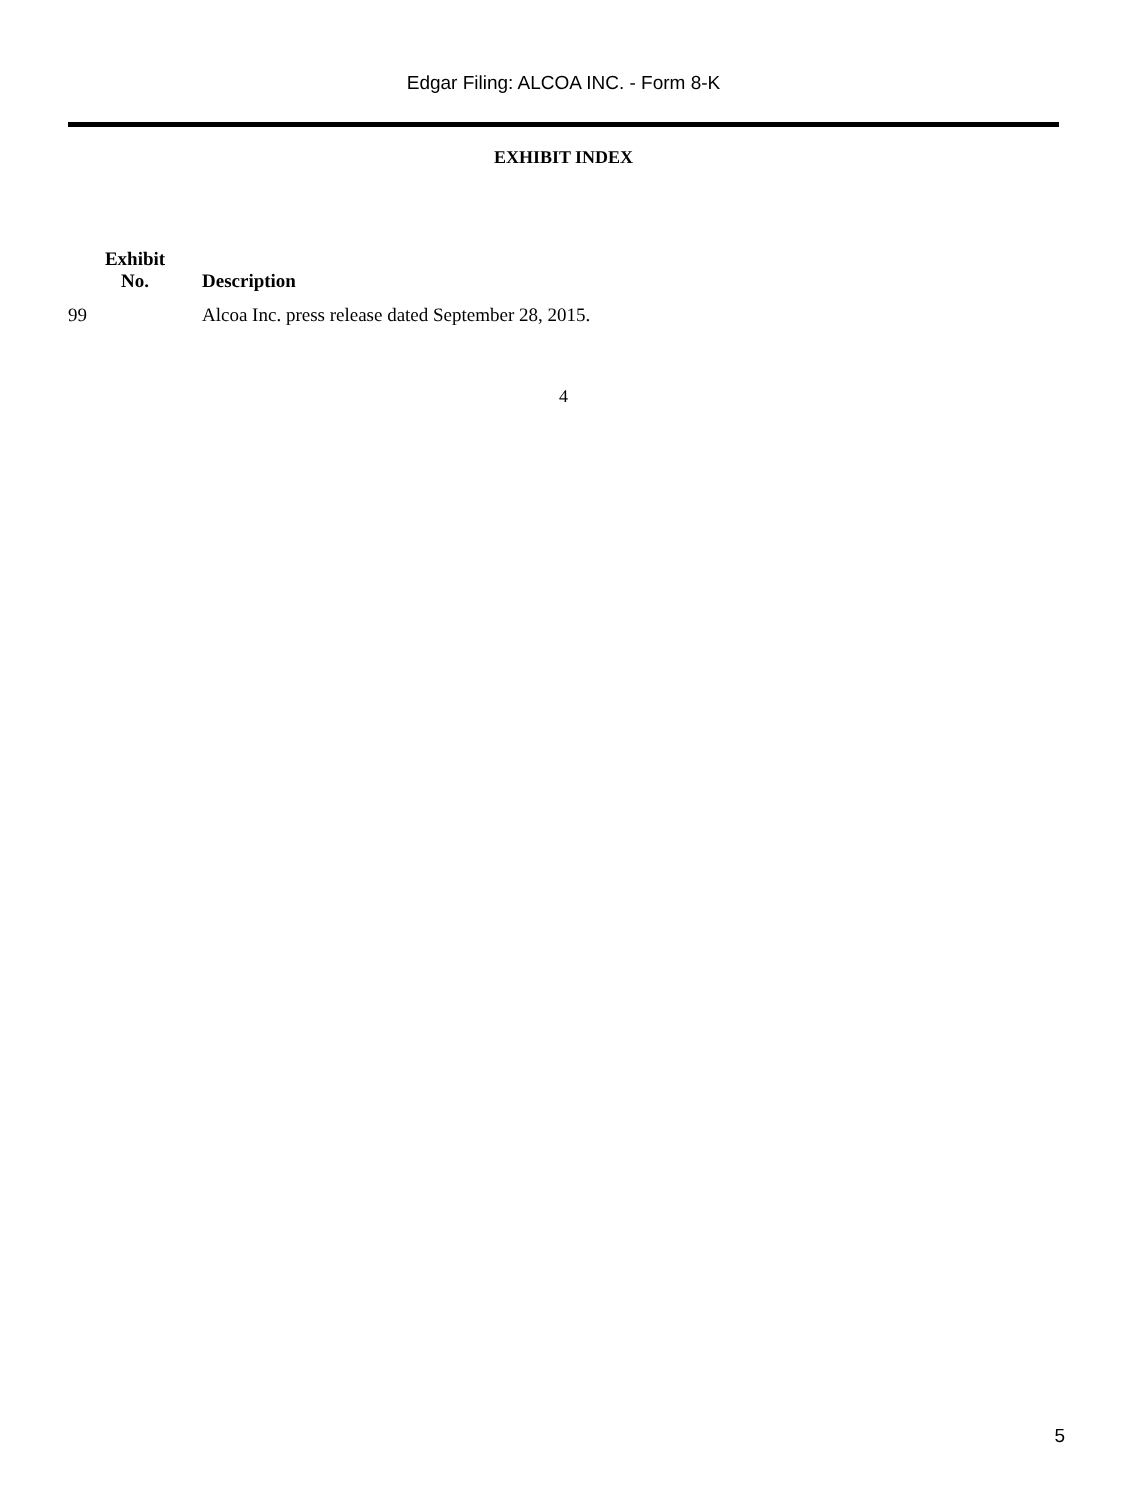Edgar Filing: ALCOA INC. - Form 8-K
EXHIBIT INDEX
| Exhibit No. | Description |
| --- | --- |
| 99 | Alcoa Inc. press release dated September 28, 2015. |
4
5